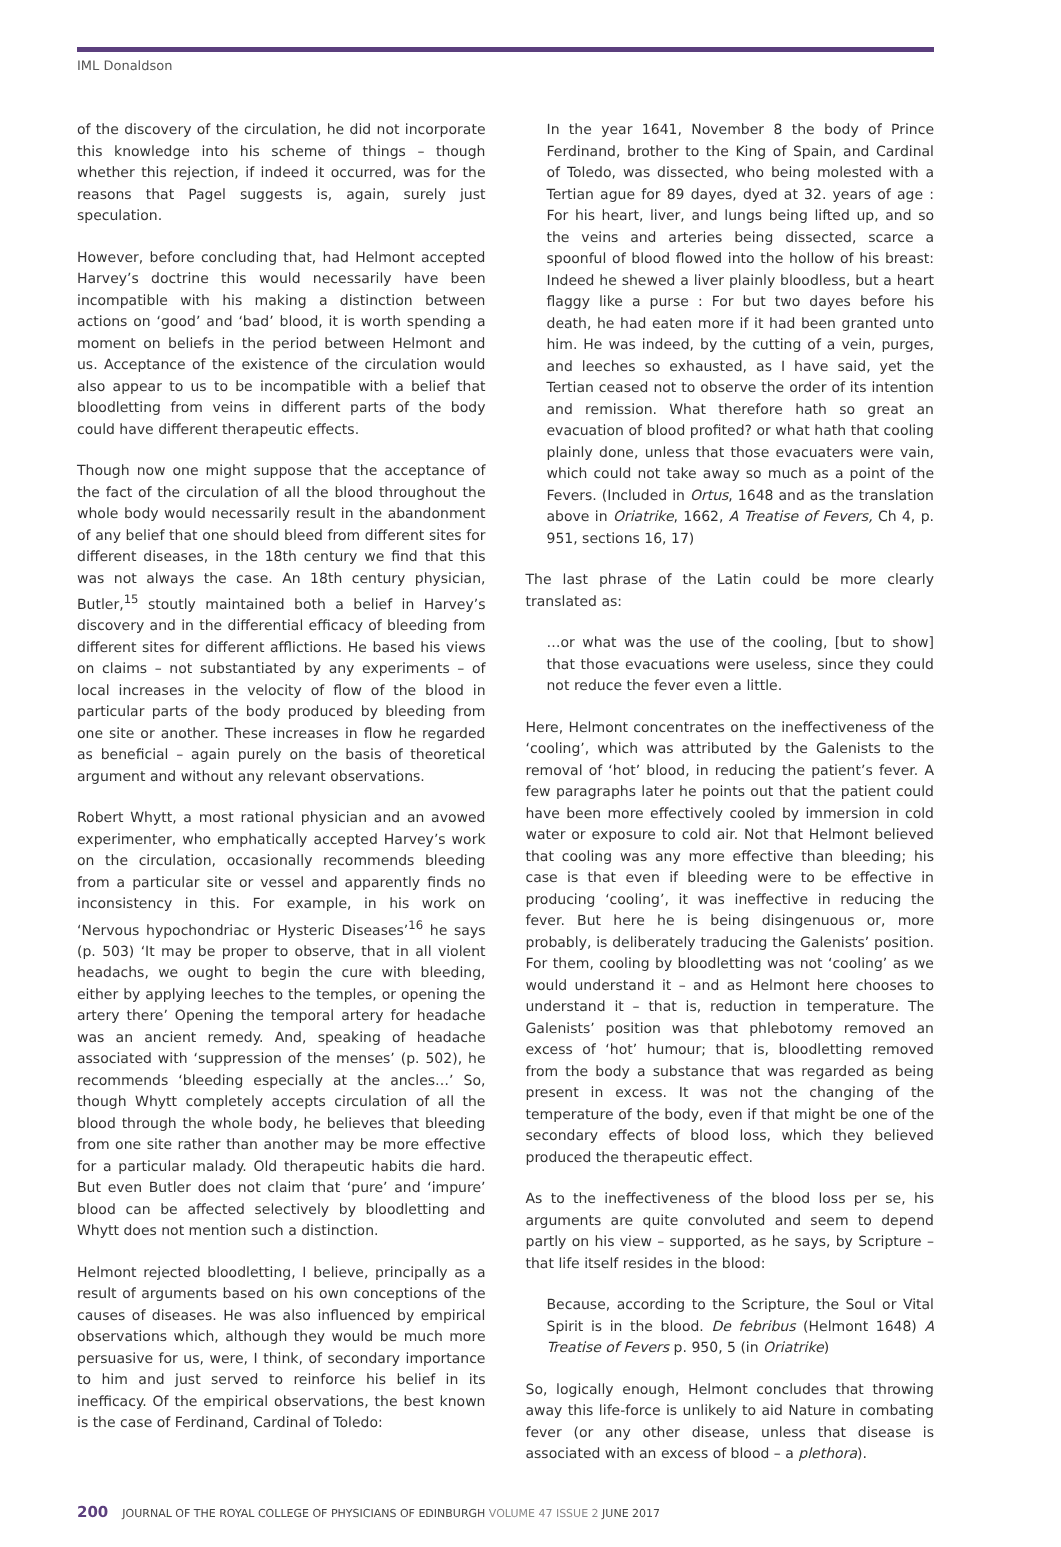IML Donaldson
of the discovery of the circulation, he did not incorporate this knowledge into his scheme of things – though whether this rejection, if indeed it occurred, was for the reasons that Pagel suggests is, again, surely just speculation.
However, before concluding that, had Helmont accepted Harvey’s doctrine this would necessarily have been incompatible with his making a distinction between actions on ‘good’ and ‘bad’ blood, it is worth spending a moment on beliefs in the period between Helmont and us. Acceptance of the existence of the circulation would also appear to us to be incompatible with a belief that bloodletting from veins in different parts of the body could have different therapeutic effects.
Though now one might suppose that the acceptance of the fact of the circulation of all the blood throughout the whole body would necessarily result in the abandonment of any belief that one should bleed from different sites for different diseases, in the 18th century we find that this was not always the case. An 18th century physician, Butler,<sup>15</sup> stoutly maintained both a belief in Harvey’s discovery and in the differential efficacy of bleeding from different sites for different afflictions. He based his views on claims – not substantiated by any experiments – of local increases in the velocity of flow of the blood in particular parts of the body produced by bleeding from one site or another. These increases in flow he regarded as beneficial – again purely on the basis of theoretical argument and without any relevant observations.
Robert Whytt, a most rational physician and an avowed experimenter, who emphatically accepted Harvey’s work on the circulation, occasionally recommends bleeding from a particular site or vessel and apparently finds no inconsistency in this. For example, in his work on ‘Nervous hypochondriac or Hysteric Diseases’<sup>16</sup> he says (p. 503) ‘It may be proper to observe, that in all violent headachs, we ought to begin the cure with bleeding, either by applying leeches to the temples, or opening the artery there’ Opening the temporal artery for headache was an ancient remedy. And, speaking of headache associated with ‘suppression of the menses’ (p. 502), he recommends ‘bleeding especially at the ancles…’ So, though Whytt completely accepts circulation of all the blood through the whole body, he believes that bleeding from one site rather than another may be more effective for a particular malady. Old therapeutic habits die hard. But even Butler does not claim that ‘pure’ and ‘impure’ blood can be affected selectively by bloodletting and Whytt does not mention such a distinction.
Helmont rejected bloodletting, I believe, principally as a result of arguments based on his own conceptions of the causes of diseases. He was also influenced by empirical observations which, although they would be much more persuasive for us, were, I think, of secondary importance to him and just served to reinforce his belief in its inefficacy. Of the empirical observations, the best known is the case of Ferdinand, Cardinal of Toledo:
In the year 1641, November 8 the body of Prince Ferdinand, brother to the King of Spain, and Cardinal of Toledo, was dissected, who being molested with a Tertian ague for 89 dayes, dyed at 32. years of age : For his heart, liver, and lungs being lifted up, and so the veins and arteries being dissected, scarce a spoonful of blood flowed into the hollow of his breast: Indeed he shewed a liver plainly bloodless, but a heart flaggy like a purse : For but two dayes before his death, he had eaten more if it had been granted unto him. He was indeed, by the cutting of a vein, purges, and leeches so exhausted, as I have said, yet the Tertian ceased not to observe the order of its intention and remission. What therefore hath so great an evacuation of blood profited? or what hath that cooling plainly done, unless that those evacuaters were vain, which could not take away so much as a point of the Fevers. (Included in Ortus, 1648 and as the translation above in Oriatrike, 1662, A Treatise of Fevers, Ch 4, p. 951, sections 16, 17)
The last phrase of the Latin could be more clearly translated as:
…or what was the use of the cooling, [but to show] that those evacuations were useless, since they could not reduce the fever even a little.
Here, Helmont concentrates on the ineffectiveness of the ‘cooling’, which was attributed by the Galenists to the removal of ‘hot’ blood, in reducing the patient’s fever. A few paragraphs later he points out that the patient could have been more effectively cooled by immersion in cold water or exposure to cold air. Not that Helmont believed that cooling was any more effective than bleeding; his case is that even if bleeding were to be effective in producing ‘cooling’, it was ineffective in reducing the fever. But here he is being disingenuous or, more probably, is deliberately traducing the Galenists’ position. For them, cooling by bloodletting was not ‘cooling’ as we would understand it – and as Helmont here chooses to understand it – that is, reduction in temperature. The Galenists’ position was that phlebotomy removed an excess of ‘hot’ humour; that is, bloodletting removed from the body a substance that was regarded as being present in excess. It was not the changing of the temperature of the body, even if that might be one of the secondary effects of blood loss, which they believed produced the therapeutic effect.
As to the ineffectiveness of the blood loss per se, his arguments are quite convoluted and seem to depend partly on his view – supported, as he says, by Scripture – that life itself resides in the blood:
Because, according to the Scripture, the Soul or Vital Spirit is in the blood. De febribus (Helmont 1648) A Treatise of Fevers p. 950, 5 (in Oriatrike)
So, logically enough, Helmont concludes that throwing away this life-force is unlikely to aid Nature in combating fever (or any other disease, unless that disease is associated with an excess of blood – a plethora).
200 JOURNAL OF THE ROYAL COLLEGE OF PHYSICIANS OF EDINBURGH VOLUME 47 ISSUE 2 JUNE 2017